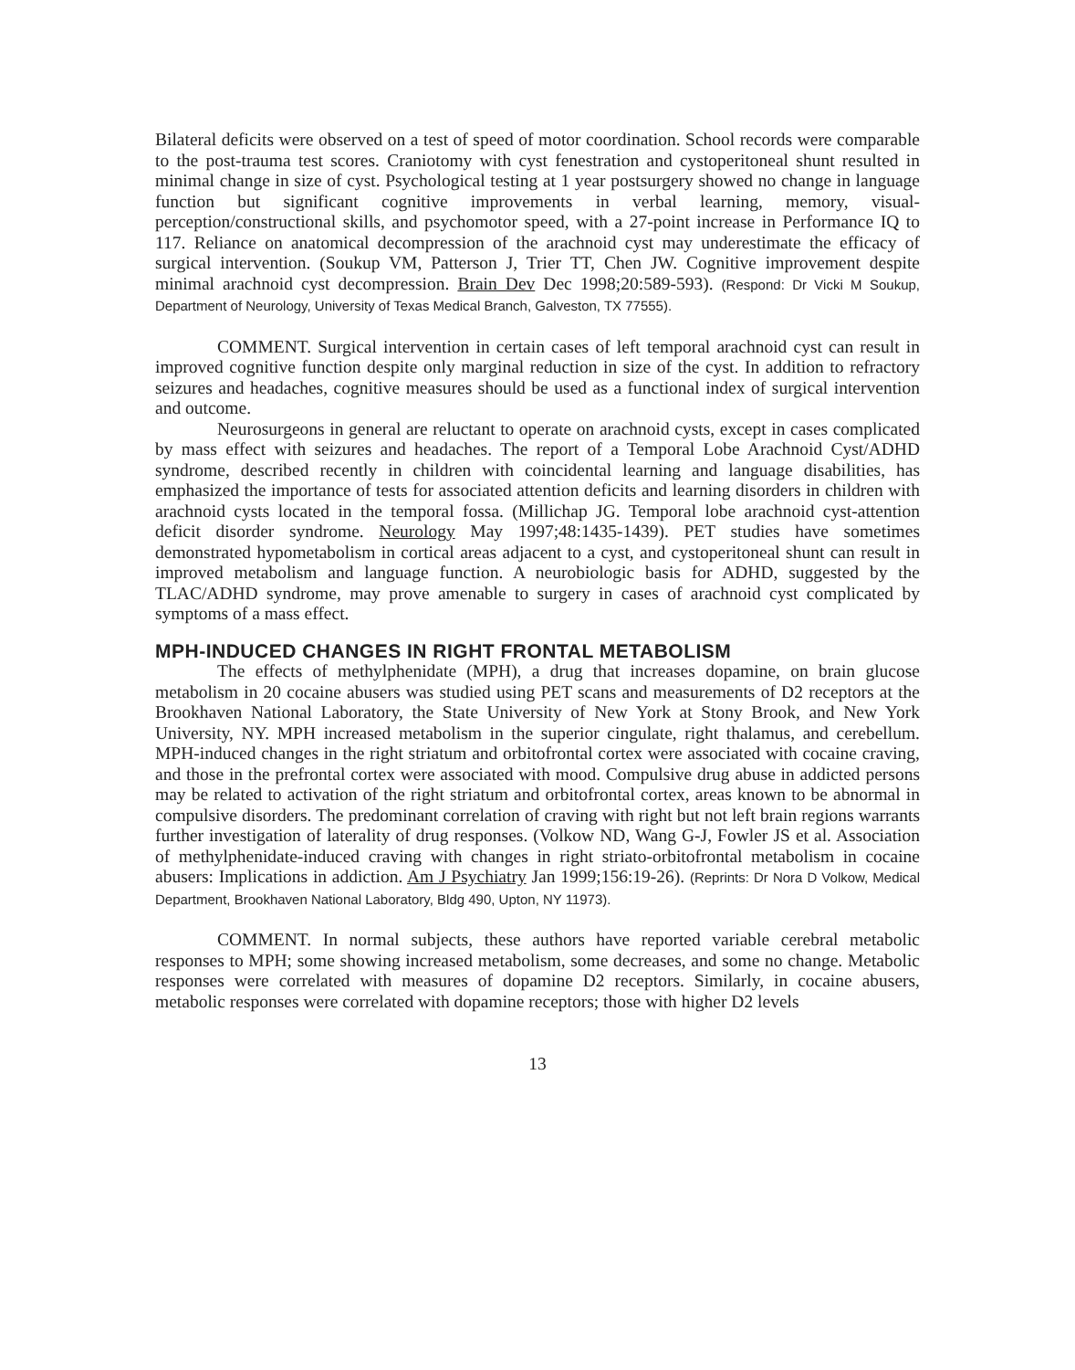Bilateral deficits were observed on a test of speed of motor coordination. School records were comparable to the post-trauma test scores. Craniotomy with cyst fenestration and cystoperitoneal shunt resulted in minimal change in size of cyst. Psychological testing at 1 year postsurgery showed no change in language function but significant cognitive improvements in verbal learning, memory, visual-perception/constructional skills, and psychomotor speed, with a 27-point increase in Performance IQ to 117. Reliance on anatomical decompression of the arachnoid cyst may underestimate the efficacy of surgical intervention. (Soukup VM, Patterson J, Trier TT, Chen JW. Cognitive improvement despite minimal arachnoid cyst decompression. Brain Dev Dec 1998;20:589-593). (Respond: Dr Vicki M Soukup, Department of Neurology, University of Texas Medical Branch, Galveston, TX 77555).
COMMENT. Surgical intervention in certain cases of left temporal arachnoid cyst can result in improved cognitive function despite only marginal reduction in size of the cyst. In addition to refractory seizures and headaches, cognitive measures should be used as a functional index of surgical intervention and outcome.
Neurosurgeons in general are reluctant to operate on arachnoid cysts, except in cases complicated by mass effect with seizures and headaches. The report of a Temporal Lobe Arachnoid Cyst/ADHD syndrome, described recently in children with coincidental learning and language disabilities, has emphasized the importance of tests for associated attention deficits and learning disorders in children with arachnoid cysts located in the temporal fossa. (Millichap JG. Temporal lobe arachnoid cyst-attention deficit disorder syndrome. Neurology May 1997;48:1435-1439). PET studies have sometimes demonstrated hypometabolism in cortical areas adjacent to a cyst, and cystoperitoneal shunt can result in improved metabolism and language function. A neurobiologic basis for ADHD, suggested by the TLAC/ADHD syndrome, may prove amenable to surgery in cases of arachnoid cyst complicated by symptoms of a mass effect.
MPH-INDUCED CHANGES IN RIGHT FRONTAL METABOLISM
The effects of methylphenidate (MPH), a drug that increases dopamine, on brain glucose metabolism in 20 cocaine abusers was studied using PET scans and measurements of D2 receptors at the Brookhaven National Laboratory, the State University of New York at Stony Brook, and New York University, NY. MPH increased metabolism in the superior cingulate, right thalamus, and cerebellum. MPH-induced changes in the right striatum and orbitofrontal cortex were associated with cocaine craving, and those in the prefrontal cortex were associated with mood. Compulsive drug abuse in addicted persons may be related to activation of the right striatum and orbitofrontal cortex, areas known to be abnormal in compulsive disorders. The predominant correlation of craving with right but not left brain regions warrants further investigation of laterality of drug responses. (Volkow ND, Wang G-J, Fowler JS et al. Association of methylphenidate-induced craving with changes in right striato-orbitofrontal metabolism in cocaine abusers: Implications in addiction. Am J Psychiatry Jan 1999;156:19-26). (Reprints: Dr Nora D Volkow, Medical Department, Brookhaven National Laboratory, Bldg 490, Upton, NY 11973).
COMMENT. In normal subjects, these authors have reported variable cerebral metabolic responses to MPH; some showing increased metabolism, some decreases, and some no change. Metabolic responses were correlated with measures of dopamine D2 receptors. Similarly, in cocaine abusers, metabolic responses were correlated with dopamine receptors; those with higher D2 levels
13